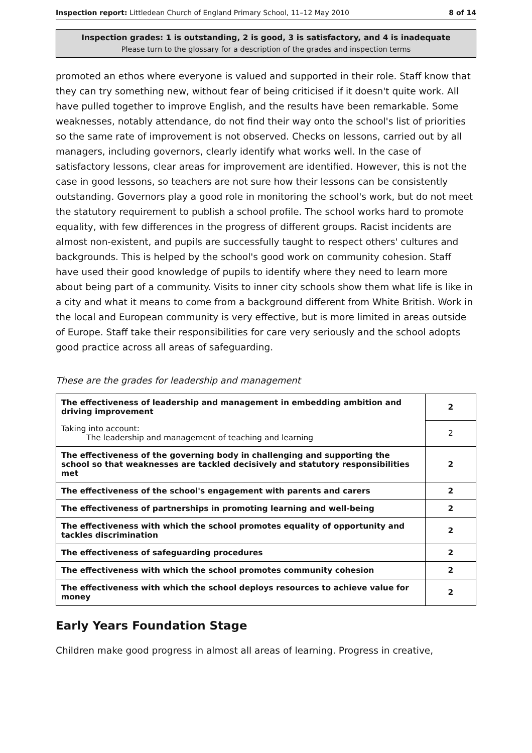Inspection report: Littledean Church of England Primary School, 11–12 May 2010 8 of 14
Inspection grades: 1 is outstanding, 2 is good, 3 is satisfactory, and 4 is inadequate
Please turn to the glossary for a description of the grades and inspection terms
promoted an ethos where everyone is valued and supported in their role. Staff know that they can try something new, without fear of being criticised if it doesn't quite work. All have pulled together to improve English, and the results have been remarkable. Some weaknesses, notably attendance, do not find their way onto the school's list of priorities so the same rate of improvement is not observed. Checks on lessons, carried out by all managers, including governors, clearly identify what works well. In the case of satisfactory lessons, clear areas for improvement are identified. However, this is not the case in good lessons, so teachers are not sure how their lessons can be consistently outstanding. Governors play a good role in monitoring the school's work, but do not meet the statutory requirement to publish a school profile. The school works hard to promote equality, with few differences in the progress of different groups. Racist incidents are almost non-existent, and pupils are successfully taught to respect others' cultures and backgrounds. This is helped by the school's good work on community cohesion. Staff have used their good knowledge of pupils to identify where they need to learn more about being part of a community. Visits to inner city schools show them what life is like in a city and what it means to come from a background different from White British. Work in the local and European community is very effective, but is more limited in areas outside of Europe. Staff take their responsibilities for care very seriously and the school adopts good practice across all areas of safeguarding.
These are the grades for leadership and management
| The effectiveness of leadership and management in embedding ambition and driving improvement | 2 |
| Taking into account: The leadership and management of teaching and learning | 2 |
| The effectiveness of the governing body in challenging and supporting the school so that weaknesses are tackled decisively and statutory responsibilities met | 2 |
| The effectiveness of the school's engagement with parents and carers | 2 |
| The effectiveness of partnerships in promoting learning and well-being | 2 |
| The effectiveness with which the school promotes equality of opportunity and tackles discrimination | 2 |
| The effectiveness of safeguarding procedures | 2 |
| The effectiveness with which the school promotes community cohesion | 2 |
| The effectiveness with which the school deploys resources to achieve value for money | 2 |
Early Years Foundation Stage
Children make good progress in almost all areas of learning. Progress in creative,